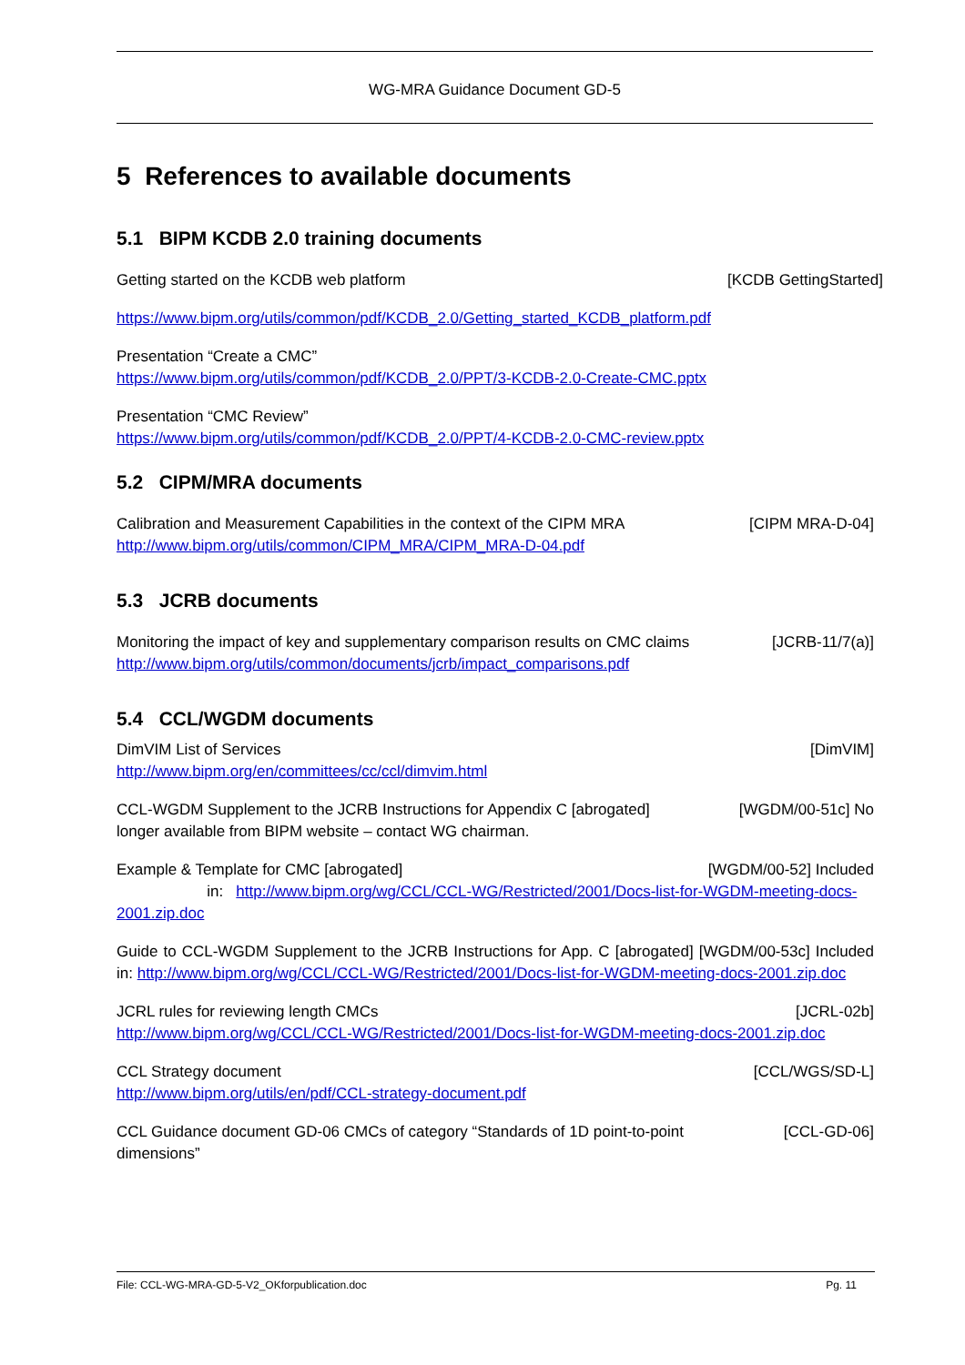WG-MRA Guidance Document GD-5
5 References to available documents
5.1 BIPM KCDB 2.0 training documents
Getting started on the KCDB web platform [KCDB GettingStarted]
https://www.bipm.org/utils/common/pdf/KCDB_2.0/Getting_started_KCDB_platform.pdf
Presentation “Create a CMC”
https://www.bipm.org/utils/common/pdf/KCDB_2.0/PPT/3-KCDB-2.0-Create-CMC.pptx
Presentation “CMC Review”
https://www.bipm.org/utils/common/pdf/KCDB_2.0/PPT/4-KCDB-2.0-CMC-review.pptx
5.2 CIPM/MRA documents
Calibration and Measurement Capabilities in the context of the CIPM MRA [CIPM MRA-D-04]
http://www.bipm.org/utils/common/CIPM_MRA/CIPM_MRA-D-04.pdf
5.3 JCRB documents
Monitoring the impact of key and supplementary comparison results on CMC claims [JCRB-11/7(a)]
http://www.bipm.org/utils/common/documents/jcrb/impact_comparisons.pdf
5.4 CCL/WGDM documents
DimVIM List of Services [DimVIM]
http://www.bipm.org/en/committees/cc/ccl/dimvim.html
CCL-WGDM Supplement to the JCRB Instructions for Appendix C [abrogated] [WGDM/00-51c] No
longer available from BIPM website – contact WG chairman.
Example & Template for CMC [abrogated] [WGDM/00-52] Included
in: http://www.bipm.org/wg/CCL/CCL-WG/Restricted/2001/Docs-list-for-WGDM-meeting-docs-2001.zip.doc
Guide to CCL-WGDM Supplement to the JCRB Instructions for App. C [abrogated] [WGDM/00-53c] Included in: http://www.bipm.org/wg/CCL/CCL-WG/Restricted/2001/Docs-list-for-WGDM-meeting-docs-2001.zip.doc
JCRL rules for reviewing length CMCs [JCRL-02b]
http://www.bipm.org/wg/CCL/CCL-WG/Restricted/2001/Docs-list-for-WGDM-meeting-docs-2001.zip.doc
CCL Strategy document [CCL/WGS/SD-L]
http://www.bipm.org/utils/en/pdf/CCL-strategy-document.pdf
CCL Guidance document GD-06 CMCs of category “Standards of 1D point-to-point
dimensions” [CCL-GD-06]
File: CCL-WG-MRA-GD-5-V2_OKforpublication.doc Pg. 11